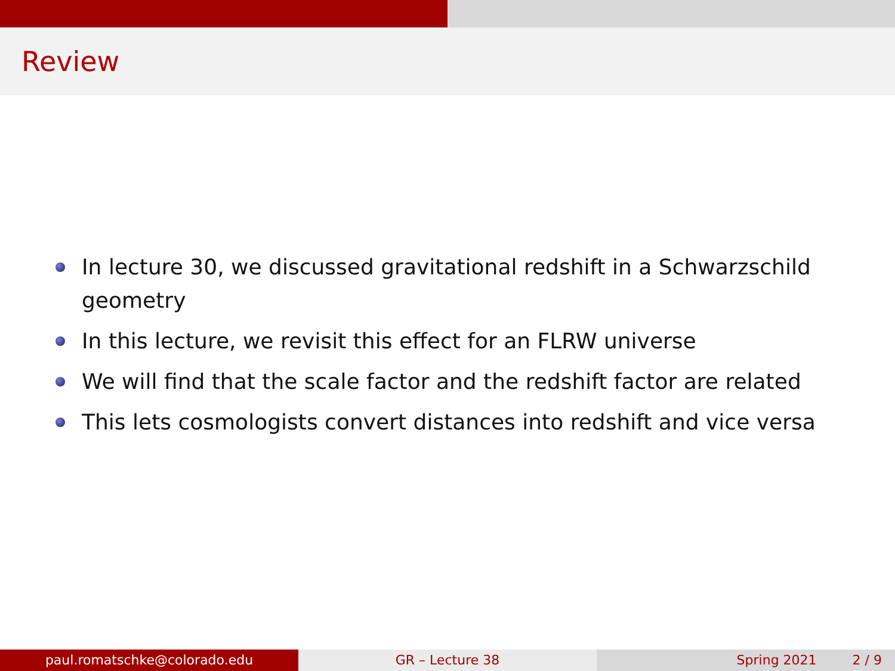Review
In lecture 30, we discussed gravitational redshift in a Schwarzschild geometry
In this lecture, we revisit this effect for an FLRW universe
We will find that the scale factor and the redshift factor are related
This lets cosmologists convert distances into redshift and vice versa
paul.romatschke@colorado.edu GR – Lecture 38 Spring 2021 2 / 9